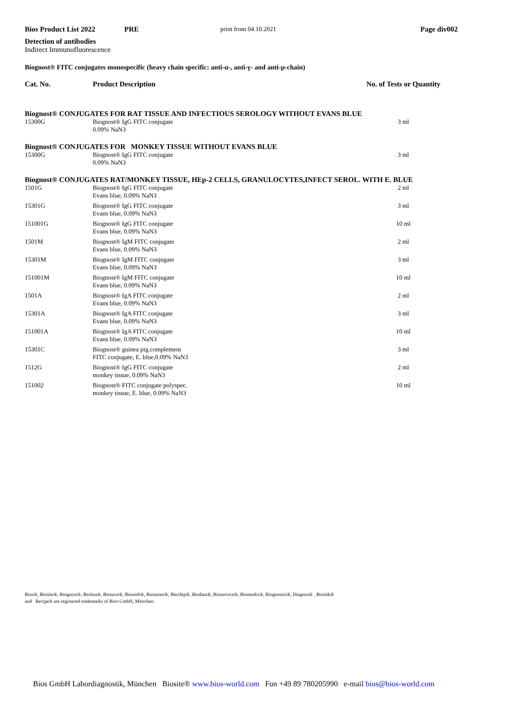Bios Product List 2022 PRE print from 04.10.2021 Page div002
Detection of antibodies
Indirect Immunofluorescence
Biognost® FITC conjugates monospecific (heavy chain specific: anti-α-, anti-γ- and anti-μ-chain)
| Cat. No. | Product Description | No. of Tests or Quantity |
| --- | --- | --- |
| Biognost® CONJUGATES FOR RAT TISSUE AND INFECTIOUS SEROLOGY WITHOUT EVANS BLUE | | |
| 15300G | Biognost® IgG FITC conjugate 0.09% NaN3 | 3 ml |
| Biognost® CONJUGATES FOR MONKEY TISSUE WITHOUT EVANS BLUE | | |
| 15300G | Biognost® IgG FITC conjugate 0.09% NaN3 | 3 ml |
| Biognost® CONJUGATES RAT/MONKEY TISSUE, HEp-2 CELLS, GRANULOCYTES,INFECT SEROL. WITH E. BLUE | | |
| 1501G | Biognost® IgG FITC conjugate Evans blue, 0.09% NaN3 | 2 ml |
| 15301G | Biognost® IgG FITC conjugate Evans blue, 0.09% NaN3 | 3 ml |
| 151001G | Biognost® IgG FITC conjugate Evans blue, 0.09% NaN3 | 10 ml |
| 1501M | Biognost® IgM FITC conjugate Evans blue, 0.09% NaN3 | 2 ml |
| 15301M | Biognost® IgM FITC conjugate Evans blue, 0.09% NaN3 | 3 ml |
| 151001M | Biognost® IgM FITC conjugate Evans blue, 0.09% NaN3 | 10 ml |
| 1501A | Biognost® IgA FITC conjugate Evans blue, 0.09% NaN3 | 2 ml |
| 15301A | Biognost® IgA FITC conjugate Evans blue, 0.09% NaN3 | 3 ml |
| 151001A | Biognost® IgA FITC conjugate Evans blue, 0.09% NaN3 | 10 ml |
| 15301C | Biognost® guinea pig.complement FITC conjugate, E. blue,0.09% NaN3 | 3 ml |
| 1512G | Biognost® IgG FITC conjugate monkey tissue, 0.09% NaN3 | 2 ml |
| 151002 | Biognost® FITC conjugate polyspec. monkey tissue, E. blue, 0.09% NaN3 | 10 ml |
Bios®, Biosite®, Biognost®, Biolisa®, Biosave®, Biosorb®, Biotainer®, Biochip®, Biodata®, Bioservice®, Biomedix®, Biognostix®, Diagnos® , Biostik®
and Recipe® are registered trademarks of Bios GmbH, München.
Bios GmbH Labordiagnostik, München Biosite® www.bios-world.com Fon +49 89 780205990 e-mail bios@bios-world.com